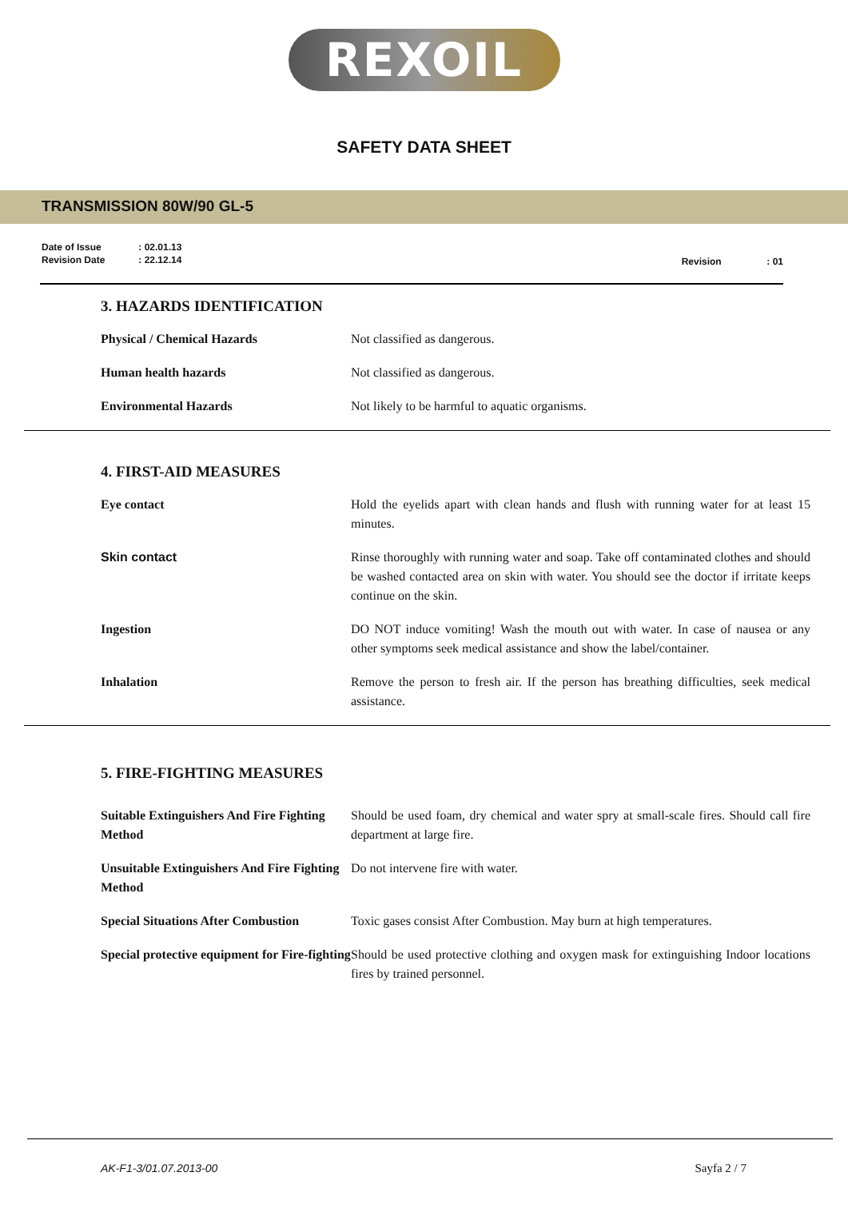REXOIL
SAFETY DATA SHEET
TRANSMISSION 80W/90 GL-5
| Date of Issue | : 02.01.13 |
| Revision Date | : 22.12.14 |
Revision : 01
3. HAZARDS IDENTIFICATION
| Physical / Chemical Hazards | Not classified as dangerous. |
| Human health hazards | Not classified as dangerous. |
| Environmental Hazards | Not likely to be harmful to aquatic organisms. |
4. FIRST-AID MEASURES
| Eye contact | Hold the eyelids apart with clean hands and flush with running water for at least 15 minutes. |
| Skin contact | Rinse thoroughly with running water and soap. Take off contaminated clothes and should be washed contacted area on skin with water. You should see the doctor if irritate keeps continue on the skin. |
| Ingestion | DO NOT induce vomiting! Wash the mouth out with water. In case of nausea or any other symptoms seek medical assistance and show the label/container. |
| Inhalation | Remove the person to fresh air. If the person has breathing difficulties, seek medical assistance. |
5. FIRE-FIGHTING MEASURES
| Suitable Extinguishers And Fire Fighting Method | Should be used foam, dry chemical and water spry at small-scale fires. Should call fire department at large fire. |
| Unsuitable Extinguishers And Fire Fighting Method | Do not intervene fire with water. |
| Special Situations After Combustion | Toxic gases consist After Combustion. May burn at high temperatures. |
| Special protective equipment for Fire-fighting | Should be used protective clothing and oxygen mask for extinguishing Indoor locations fires by trained personnel. |
AK-F1-3/01.07.2013-00 Sayfa 2 / 7